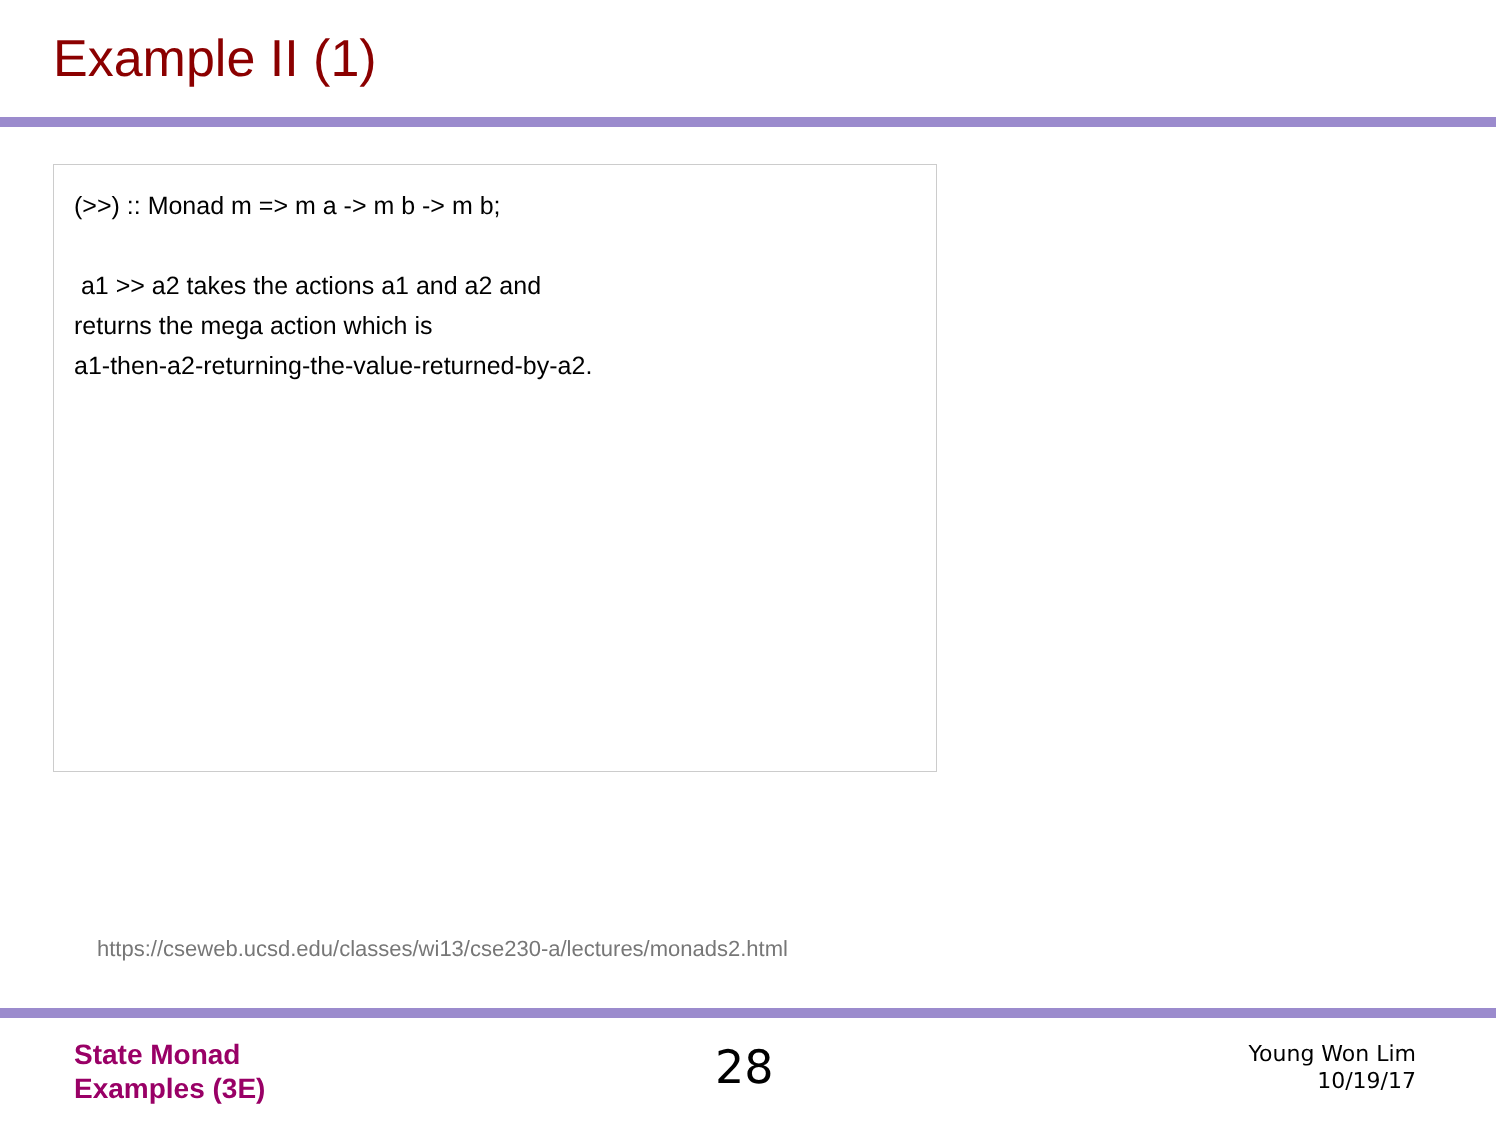Example II (1)
(>>) :: Monad m => m a -> m b -> m b;
a1 >> a2 takes the actions a1 and a2 and
returns the mega action which is
a1-then-a2-returning-the-value-returned-by-a2.
https://cseweb.ucsd.edu/classes/wi13/cse230-a/lectures/monads2.html
State Monad
Examples (3E)
28
Young Won Lim
10/19/17